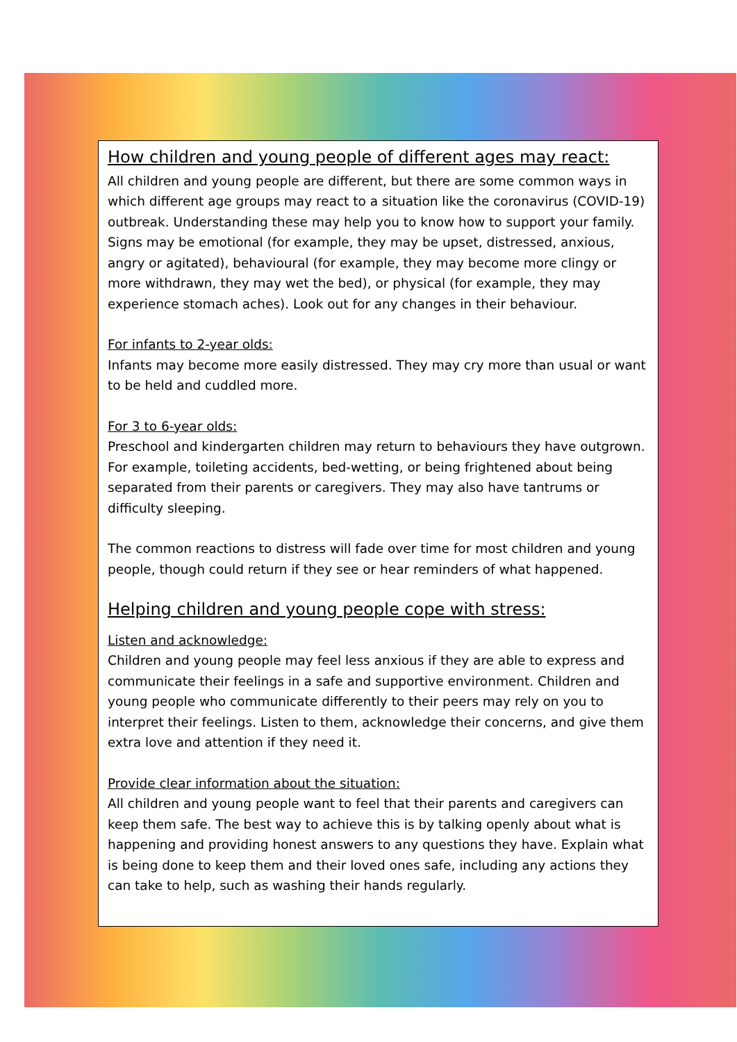How children and young people of different ages may react:
All children and young people are different, but there are some common ways in which different age groups may react to a situation like the coronavirus (COVID-19) outbreak. Understanding these may help you to know how to support your family. Signs may be emotional (for example, they may be upset, distressed, anxious, angry or agitated), behavioural (for example, they may become more clingy or more withdrawn, they may wet the bed), or physical (for example, they may experience stomach aches). Look out for any changes in their behaviour.
For infants to 2-year olds:
Infants may become more easily distressed. They may cry more than usual or want to be held and cuddled more.
For 3 to 6-year olds:
Preschool and kindergarten children may return to behaviours they have outgrown. For example, toileting accidents, bed-wetting, or being frightened about being separated from their parents or caregivers. They may also have tantrums or difficulty sleeping.
The common reactions to distress will fade over time for most children and young people, though could return if they see or hear reminders of what happened.
Helping children and young people cope with stress:
Listen and acknowledge:
Children and young people may feel less anxious if they are able to express and communicate their feelings in a safe and supportive environment. Children and young people who communicate differently to their peers may rely on you to interpret their feelings. Listen to them, acknowledge their concerns, and give them extra love and attention if they need it.
Provide clear information about the situation:
All children and young people want to feel that their parents and caregivers can keep them safe. The best way to achieve this is by talking openly about what is happening and providing honest answers to any questions they have. Explain what is being done to keep them and their loved ones safe, including any actions they can take to help, such as washing their hands regularly.